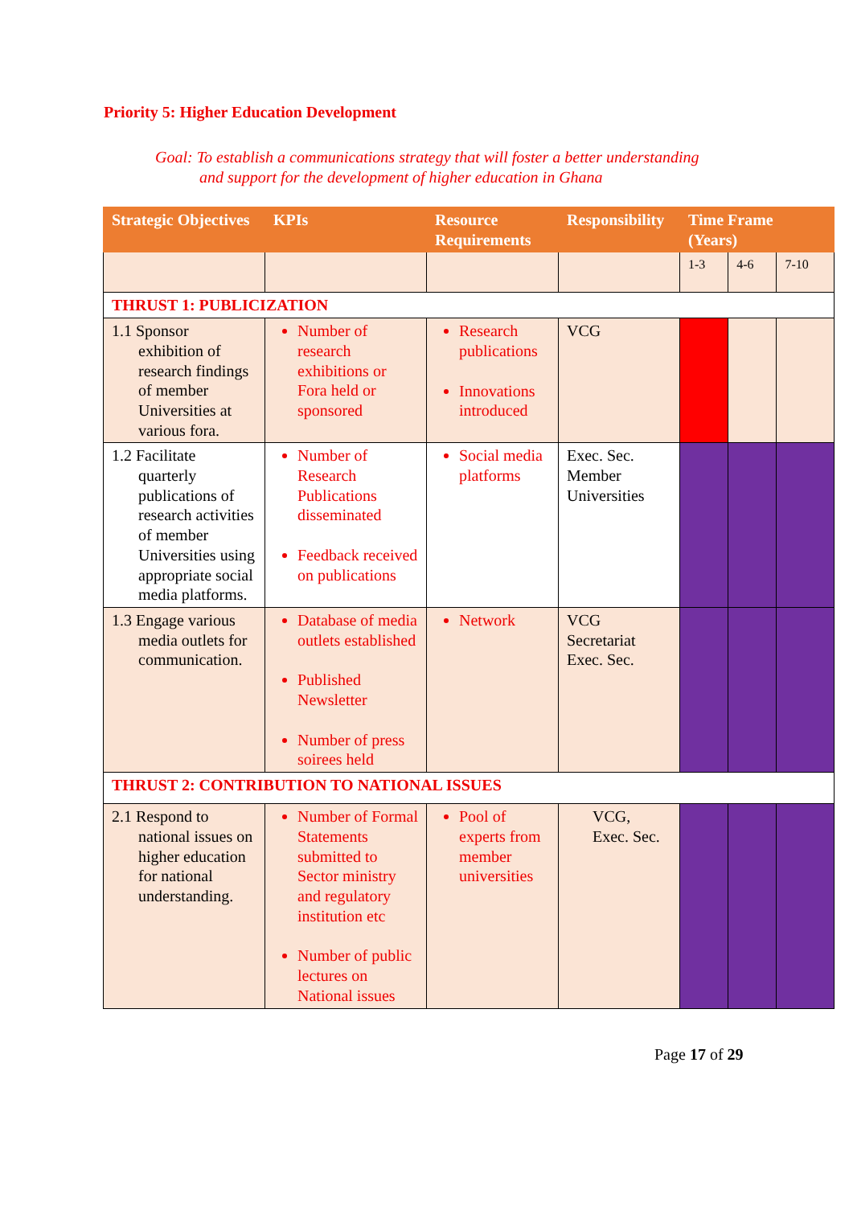Priority 5: Higher Education Development
Goal: To establish a communications strategy that will foster a better understanding
and support for the development of higher education in Ghana
| Strategic Objectives | KPIs | Resource Requirements | Responsibility | Time Frame (Years) | | |
| --- | --- | --- | --- | --- | --- | --- |
| | | | | 1-3 | 4-6 | 7-10 |
| THRUST 1: PUBLICIZATION | | | | | | |
| 1.1 Sponsor exhibition of research findings of member Universities at various fora. | Number of research exhibitions or Fora held or sponsored | Research publications Innovations introduced | VCG | | | |
| 1.2 Facilitate quarterly publications of research activities of member Universities using appropriate social media platforms. | Number of Research Publications disseminated Feedback received on publications | Social media platforms | Exec. Sec. Member Universities | | | |
| 1.3 Engage various media outlets for communication. | Database of media outlets established Published Newsletter Number of press soirees held | Network | VCG Secretariat Exec. Sec. | | | |
| THRUST 2: CONTRIBUTION TO NATIONAL ISSUES | | | | | | |
| 2.1 Respond to national issues on higher education for national understanding. | Number of Formal Statements submitted to Sector ministry and regulatory institution etc Number of public lectures on National issues | Pool of experts from member universities | VCG, Exec. Sec. | | | |
Page 17 of 29